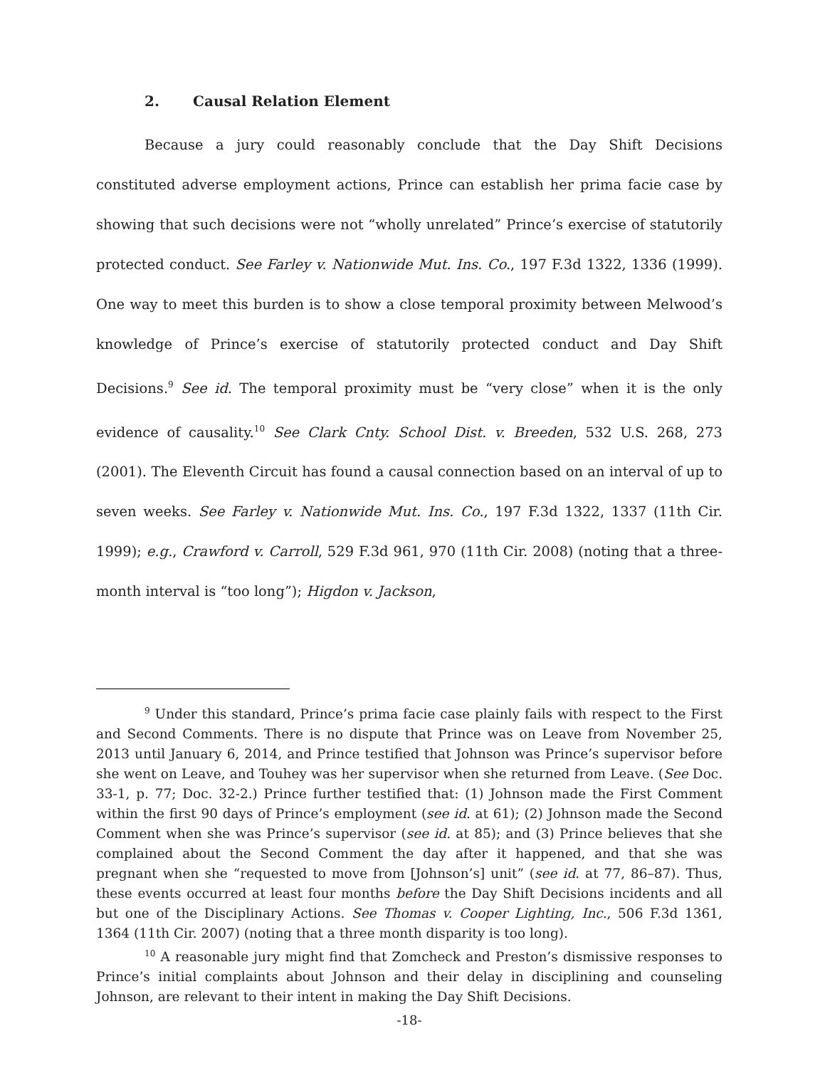2. Causal Relation Element
Because a jury could reasonably conclude that the Day Shift Decisions constituted adverse employment actions, Prince can establish her prima facie case by showing that such decisions were not “wholly unrelated” Prince’s exercise of statutorily protected conduct. See Farley v. Nationwide Mut. Ins. Co., 197 F.3d 1322, 1336 (1999). One way to meet this burden is to show a close temporal proximity between Melwood’s knowledge of Prince’s exercise of statutorily protected conduct and Day Shift Decisions.<sup>9</sup> See id. The temporal proximity must be “very close” when it is the only evidence of causality.<sup>10</sup> See Clark Cnty. School Dist. v. Breeden, 532 U.S. 268, 273 (2001). The Eleventh Circuit has found a causal connection based on an interval of up to seven weeks. See Farley v. Nationwide Mut. Ins. Co., 197 F.3d 1322, 1337 (11th Cir. 1999); e.g., Crawford v. Carroll, 529 F.3d 961, 970 (11th Cir. 2008) (noting that a three-month interval is “too long”); Higdon v. Jackson,
<sup>9</sup> Under this standard, Prince’s prima facie case plainly fails with respect to the First and Second Comments. There is no dispute that Prince was on Leave from November 25, 2013 until January 6, 2014, and Prince testified that Johnson was Prince’s supervisor before she went on Leave, and Touhey was her supervisor when she returned from Leave. (See Doc. 33-1, p. 77; Doc. 32-2.) Prince further testified that: (1) Johnson made the First Comment within the first 90 days of Prince’s employment (see id. at 61); (2) Johnson made the Second Comment when she was Prince’s supervisor (see id. at 85); and (3) Prince believes that she complained about the Second Comment the day after it happened, and that she was pregnant when she “requested to move from [Johnson’s] unit” (see id. at 77, 86–87). Thus, these events occurred at least four months before the Day Shift Decisions incidents and all but one of the Disciplinary Actions. See Thomas v. Cooper Lighting, Inc., 506 F.3d 1361, 1364 (11th Cir. 2007) (noting that a three month disparity is too long).
<sup>10</sup> A reasonable jury might find that Zomcheck and Preston’s dismissive responses to Prince’s initial complaints about Johnson and their delay in disciplining and counseling Johnson, are relevant to their intent in making the Day Shift Decisions.
-18-